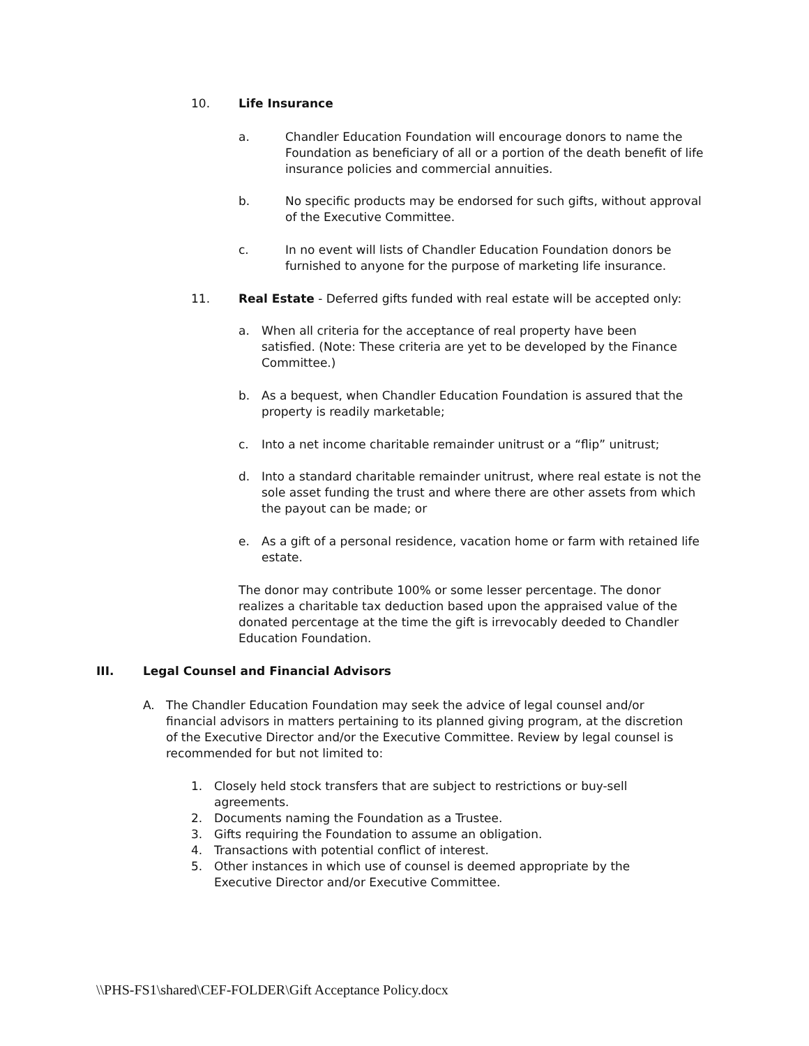10. Life Insurance
a. Chandler Education Foundation will encourage donors to name the Foundation as beneficiary of all or a portion of the death benefit of life insurance policies and commercial annuities.
b. No specific products may be endorsed for such gifts, without approval of the Executive Committee.
c. In no event will lists of Chandler Education Foundation donors be furnished to anyone for the purpose of marketing life insurance.
11. Real Estate - Deferred gifts funded with real estate will be accepted only:
a. When all criteria for the acceptance of real property have been satisfied. (Note: These criteria are yet to be developed by the Finance Committee.)
b. As a bequest, when Chandler Education Foundation is assured that the property is readily marketable;
c. Into a net income charitable remainder unitrust or a “flip” unitrust;
d. Into a standard charitable remainder unitrust, where real estate is not the sole asset funding the trust and where there are other assets from which the payout can be made; or
e. As a gift of a personal residence, vacation home or farm with retained life estate.
The donor may contribute 100% or some lesser percentage. The donor realizes a charitable tax deduction based upon the appraised value of the donated percentage at the time the gift is irrevocably deeded to Chandler Education Foundation.
III. Legal Counsel and Financial Advisors
A. The Chandler Education Foundation may seek the advice of legal counsel and/or financial advisors in matters pertaining to its planned giving program, at the discretion of the Executive Director and/or the Executive Committee. Review by legal counsel is recommended for but not limited to:
1. Closely held stock transfers that are subject to restrictions or buy-sell agreements.
2. Documents naming the Foundation as a Trustee.
3. Gifts requiring the Foundation to assume an obligation.
4. Transactions with potential conflict of interest.
5. Other instances in which use of counsel is deemed appropriate by the Executive Director and/or Executive Committee.
\\PHS-FS1\shared\CEF-FOLDER\Gift Acceptance Policy.docx